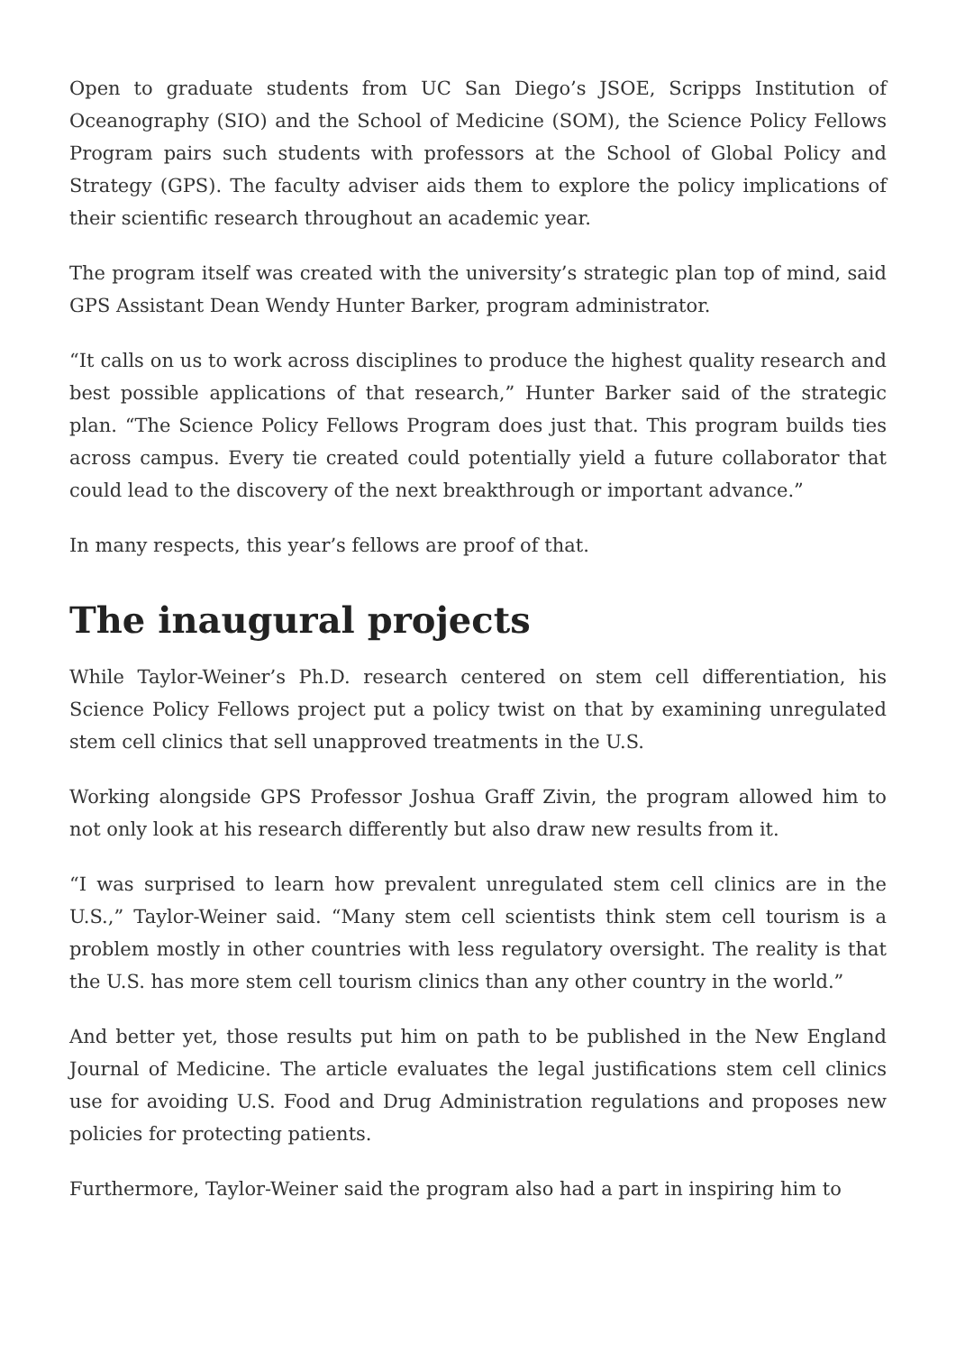Open to graduate students from UC San Diego’s JSOE, Scripps Institution of Oceanography (SIO) and the School of Medicine (SOM), the Science Policy Fellows Program pairs such students with professors at the School of Global Policy and Strategy (GPS). The faculty adviser aids them to explore the policy implications of their scientific research throughout an academic year.
The program itself was created with the university’s strategic plan top of mind, said GPS Assistant Dean Wendy Hunter Barker, program administrator.
“It calls on us to work across disciplines to produce the highest quality research and best possible applications of that research,” Hunter Barker said of the strategic plan. “The Science Policy Fellows Program does just that. This program builds ties across campus. Every tie created could potentially yield a future collaborator that could lead to the discovery of the next breakthrough or important advance.”
In many respects, this year’s fellows are proof of that.
The inaugural projects
While Taylor-Weiner’s Ph.D. research centered on stem cell differentiation, his Science Policy Fellows project put a policy twist on that by examining unregulated stem cell clinics that sell unapproved treatments in the U.S.
Working alongside GPS Professor Joshua Graff Zivin, the program allowed him to not only look at his research differently but also draw new results from it.
“I was surprised to learn how prevalent unregulated stem cell clinics are in the U.S.,” Taylor-Weiner said. “Many stem cell scientists think stem cell tourism is a problem mostly in other countries with less regulatory oversight. The reality is that the U.S. has more stem cell tourism clinics than any other country in the world.”
And better yet, those results put him on path to be published in the New England Journal of Medicine. The article evaluates the legal justifications stem cell clinics use for avoiding U.S. Food and Drug Administration regulations and proposes new policies for protecting patients.
Furthermore, Taylor-Weiner said the program also had a part in inspiring him to